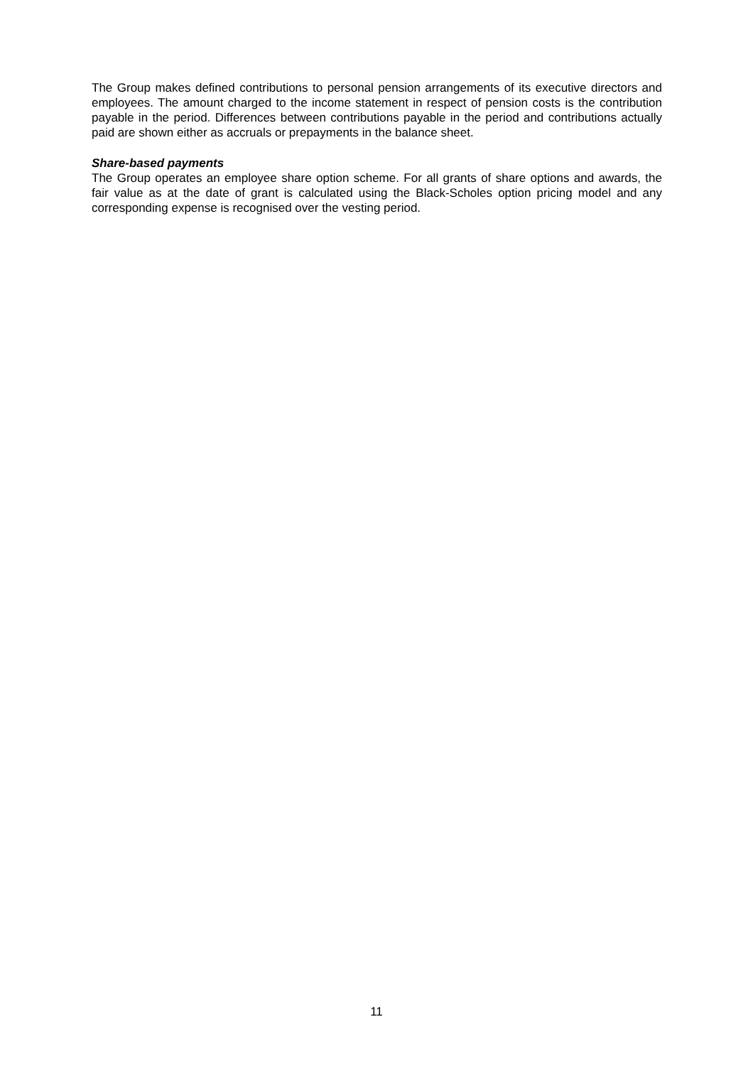The Group makes defined contributions to personal pension arrangements of its executive directors and employees. The amount charged to the income statement in respect of pension costs is the contribution payable in the period. Differences between contributions payable in the period and contributions actually paid are shown either as accruals or prepayments in the balance sheet.
Share-based payments
The Group operates an employee share option scheme. For all grants of share options and awards, the fair value as at the date of grant is calculated using the Black-Scholes option pricing model and any corresponding expense is recognised over the vesting period.
11